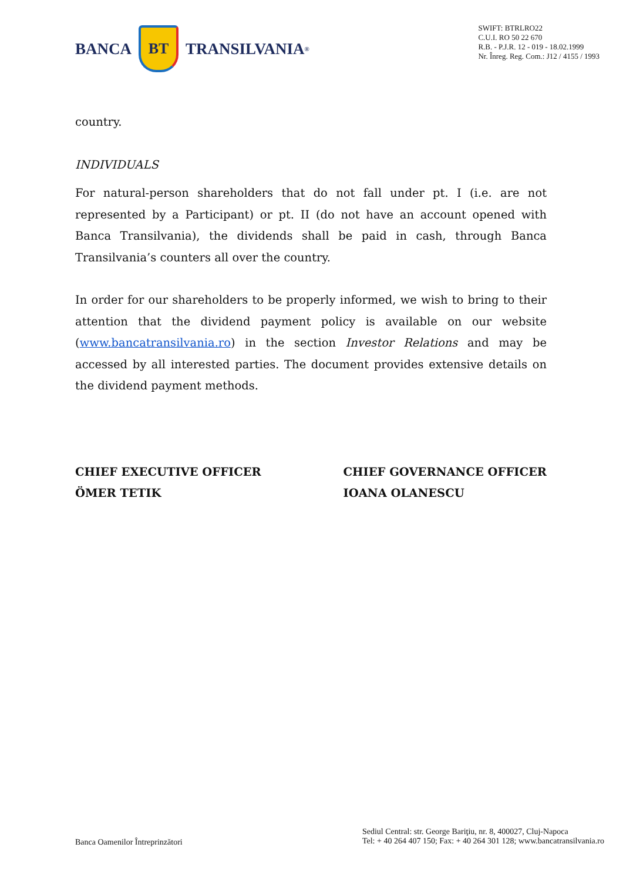BANCA
BT
TRANSILVANIA<sup>®</sup>
SWIFT: BTRLRO22
C.U.I. RO 50 22 670
R.B. - P.J.R. 12 - 019 - 18.02.1999
Nr. Înreg. Reg. Com.: J12 / 4155 / 1993
country.
INDIVIDUALS
For natural-person shareholders that do not fall under pt. I (i.e. are not represented by a Participant) or pt. II (do not have an account opened with Banca Transilvania), the dividends shall be paid in cash, through Banca Transilvania’s counters all over the country.
In order for our shareholders to be properly informed, we wish to bring to their attention that the dividend payment policy is available on our website (www.bancatransilvania.ro) in the section Investor Relations and may be accessed by all interested parties. The document provides extensive details on the dividend payment methods.
CHIEF EXECUTIVE OFFICER
ÖMER TETIK
CHIEF GOVERNANCE OFFICER
IOANA OLANESCU
Banca Oamenilor Întreprinzători
Sediul Central: str. George Bariţiu, nr. 8, 400027, Cluj-Napoca
Tel: + 40 264 407 150; Fax: + 40 264 301 128; www.bancatransilvania.ro